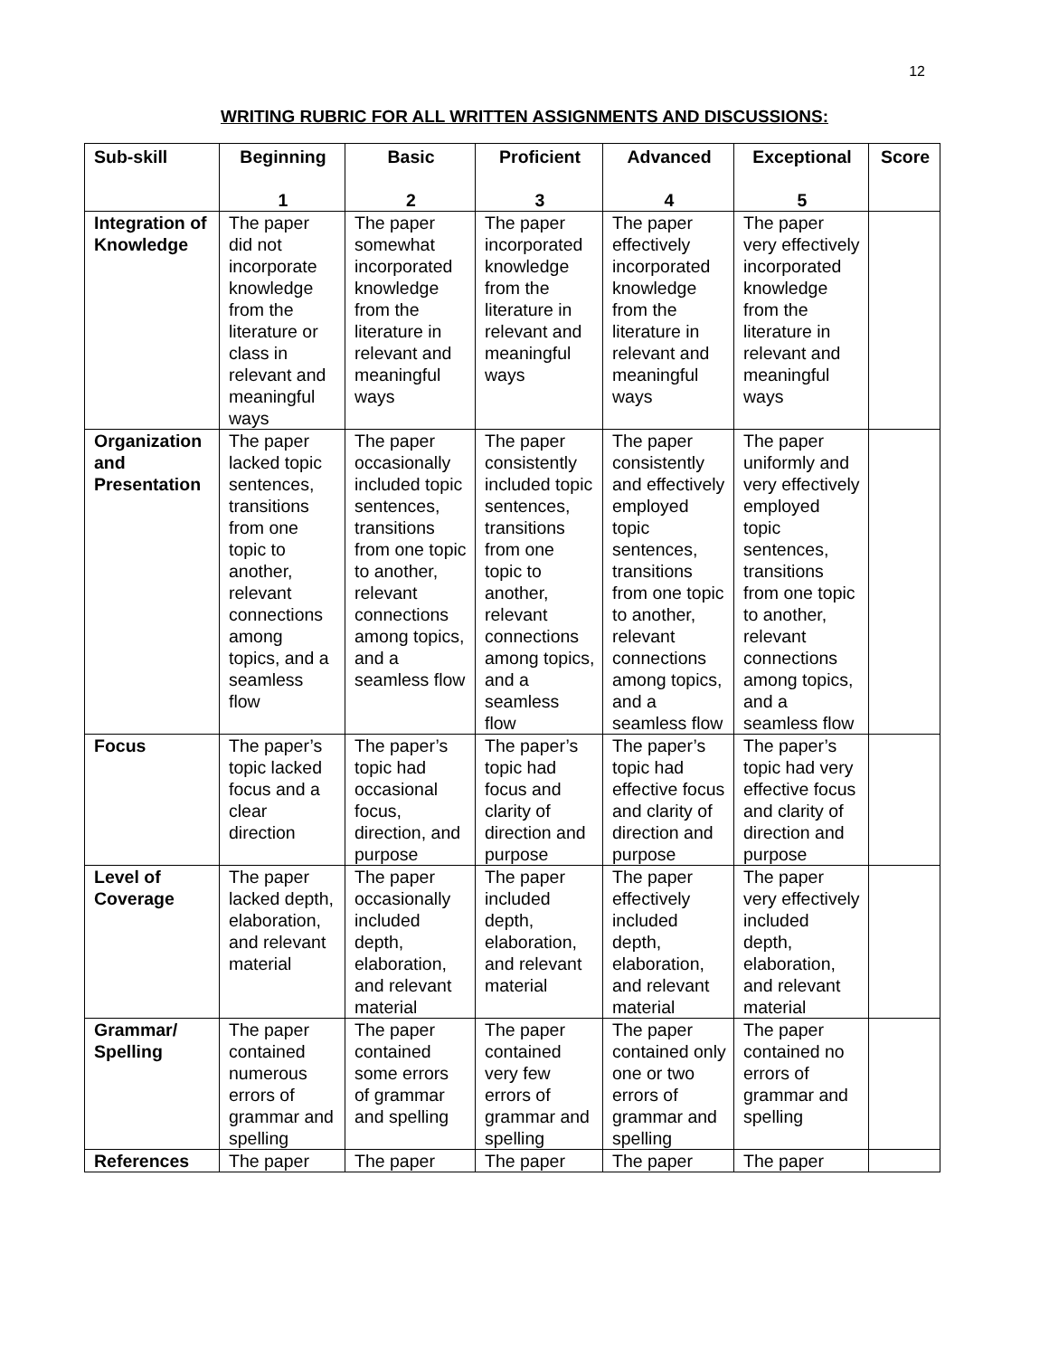12
WRITING RUBRIC FOR ALL WRITTEN ASSIGNMENTS AND DISCUSSIONS:
| Sub-skill | Beginning 1 | Basic 2 | Proficient 3 | Advanced 4 | Exceptional 5 | Score |
| --- | --- | --- | --- | --- | --- | --- |
| Integration of Knowledge | The paper did not incorporate knowledge from the literature or class in relevant and meaningful ways | The paper somewhat incorporated knowledge from the literature in relevant and meaningful ways | The paper incorporated knowledge from the literature in relevant and meaningful ways | The paper effectively incorporated knowledge from the literature in relevant and meaningful ways | The paper very effectively incorporated knowledge from the literature in relevant and meaningful ways | |
| Organization and Presentation | The paper lacked topic sentences, transitions from one topic to another, relevant connections among topics, and a seamless flow | The paper occasionally included topic sentences, transitions from one topic to another, relevant connections among topics, and a seamless flow | The paper consistently included topic sentences, transitions from one topic to another, relevant connections among topics, and a seamless flow | The paper consistently and effectively employed topic sentences, transitions from one topic to another, relevant connections among topics, and a seamless flow | The paper uniformly and very effectively employed topic sentences, transitions from one topic to another, relevant connections among topics, and a seamless flow | |
| Focus | The paper’s topic lacked focus and a clear direction | The paper’s topic had occasional focus, direction, and purpose | The paper’s topic had focus and clarity of direction and purpose | The paper’s topic had effective focus and clarity of direction and purpose | The paper’s topic had very effective focus and clarity of direction and purpose | |
| Level of Coverage | The paper lacked depth, elaboration, and relevant material | The paper occasionally included depth, elaboration, and relevant material | The paper included depth, elaboration, and relevant material | The paper effectively included depth, elaboration, and relevant material | The paper very effectively included depth, elaboration, and relevant material | |
| Grammar/ Spelling | The paper contained numerous errors of grammar and spelling | The paper contained some errors of grammar and spelling | The paper contained very few errors of grammar and spelling | The paper contained only one or two errors of grammar and spelling | The paper contained no errors of grammar and spelling | |
| References | The paper | The paper | The paper | The paper | The paper | |